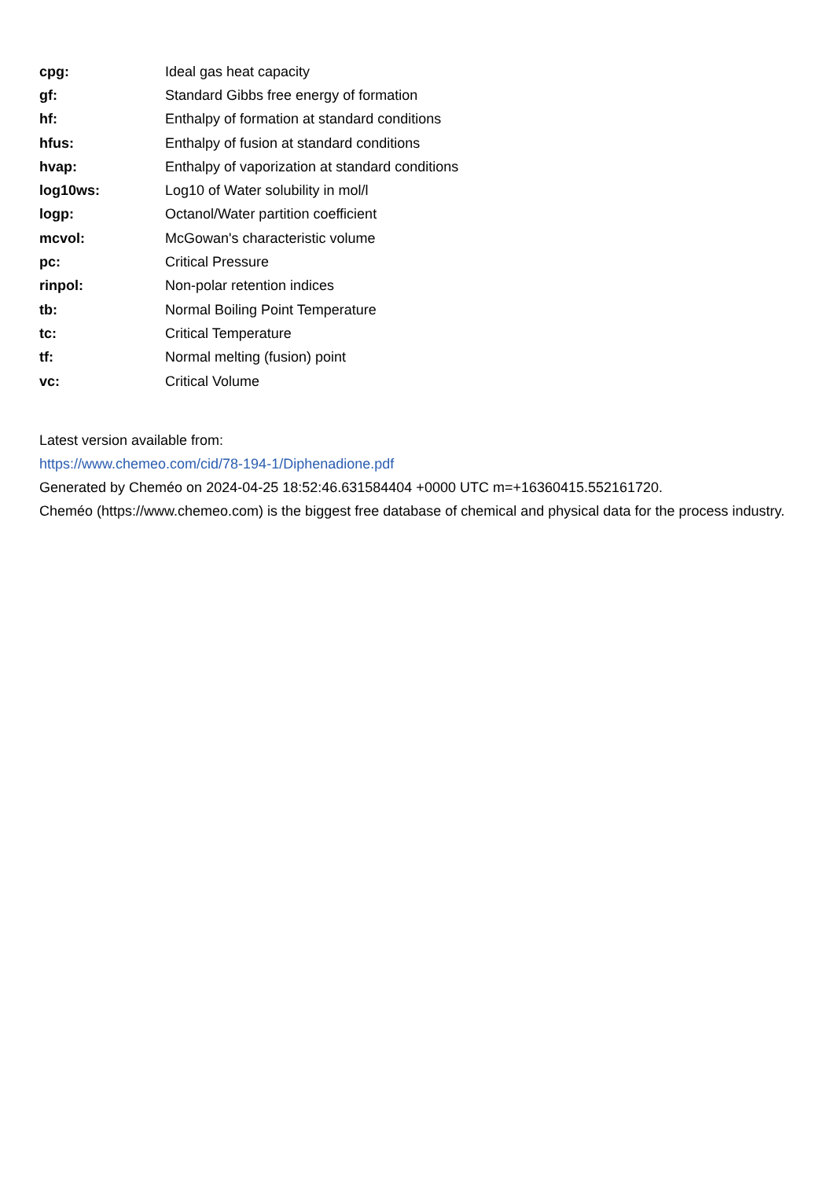| cpg: | Ideal gas heat capacity |
| gf: | Standard Gibbs free energy of formation |
| hf: | Enthalpy of formation at standard conditions |
| hfus: | Enthalpy of fusion at standard conditions |
| hvap: | Enthalpy of vaporization at standard conditions |
| log10ws: | Log10 of Water solubility in mol/l |
| logp: | Octanol/Water partition coefficient |
| mcvol: | McGowan's characteristic volume |
| pc: | Critical Pressure |
| rinpol: | Non-polar retention indices |
| tb: | Normal Boiling Point Temperature |
| tc: | Critical Temperature |
| tf: | Normal melting (fusion) point |
| vc: | Critical Volume |
Latest version available from:
https://www.chemeo.com/cid/78-194-1/Diphenadione.pdf
Generated by Cheméo on 2024-04-25 18:52:46.631584404 +0000 UTC m=+16360415.552161720.
Cheméo (https://www.chemeo.com) is the biggest free database of chemical and physical data for the process industry.